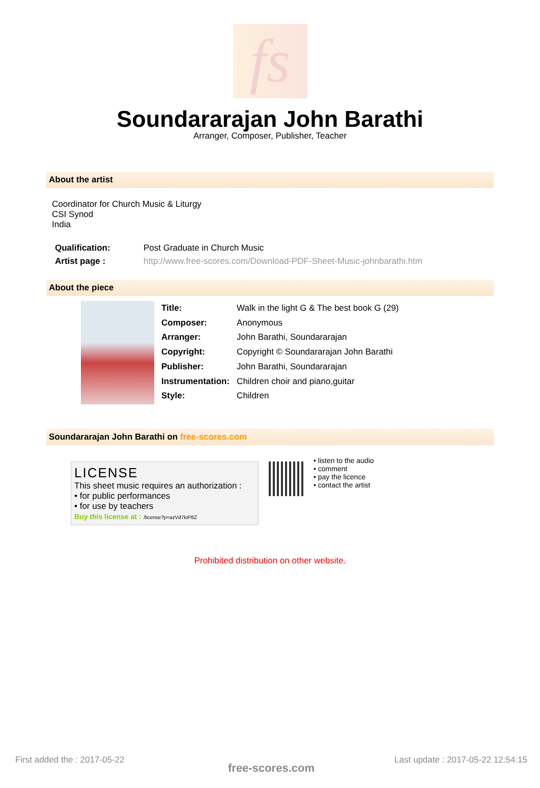fs
Soundararajan John Barathi
Arranger, Composer, Publisher, Teacher
About the artist
Coordinator for Church Music & Liturgy
CSI Synod
India
| Qualification: | Post Graduate in Church Music |
| Artist page : | http://www.free-scores.com/Download-PDF-Sheet-Music-johnbarathi.htm |
About the piece
| Title: | Walk in the light G & The best book G (29) |
| Composer: | Anonymous |
| Arranger: | John Barathi, Soundararajan |
| Copyright: | Copyright © Soundararajan John Barathi |
| Publisher: | John Barathi, Soundararajan |
| Instrumentation: | Children choir and piano,guitar |
| Style: | Children |
Soundararajan John Barathi on free-scores.com
LICENSE
This sheet music requires an authorization :
• for public performances
• for use by teachers
Buy this license at : /license?p=azVd7kiP8Z
• listen to the audio
• comment
• pay the licence
• contact the artist
Prohibited distribution on other website.
First added the : 2017-05-22
free-scores.com
Last update : 2017-05-22 12:54:15